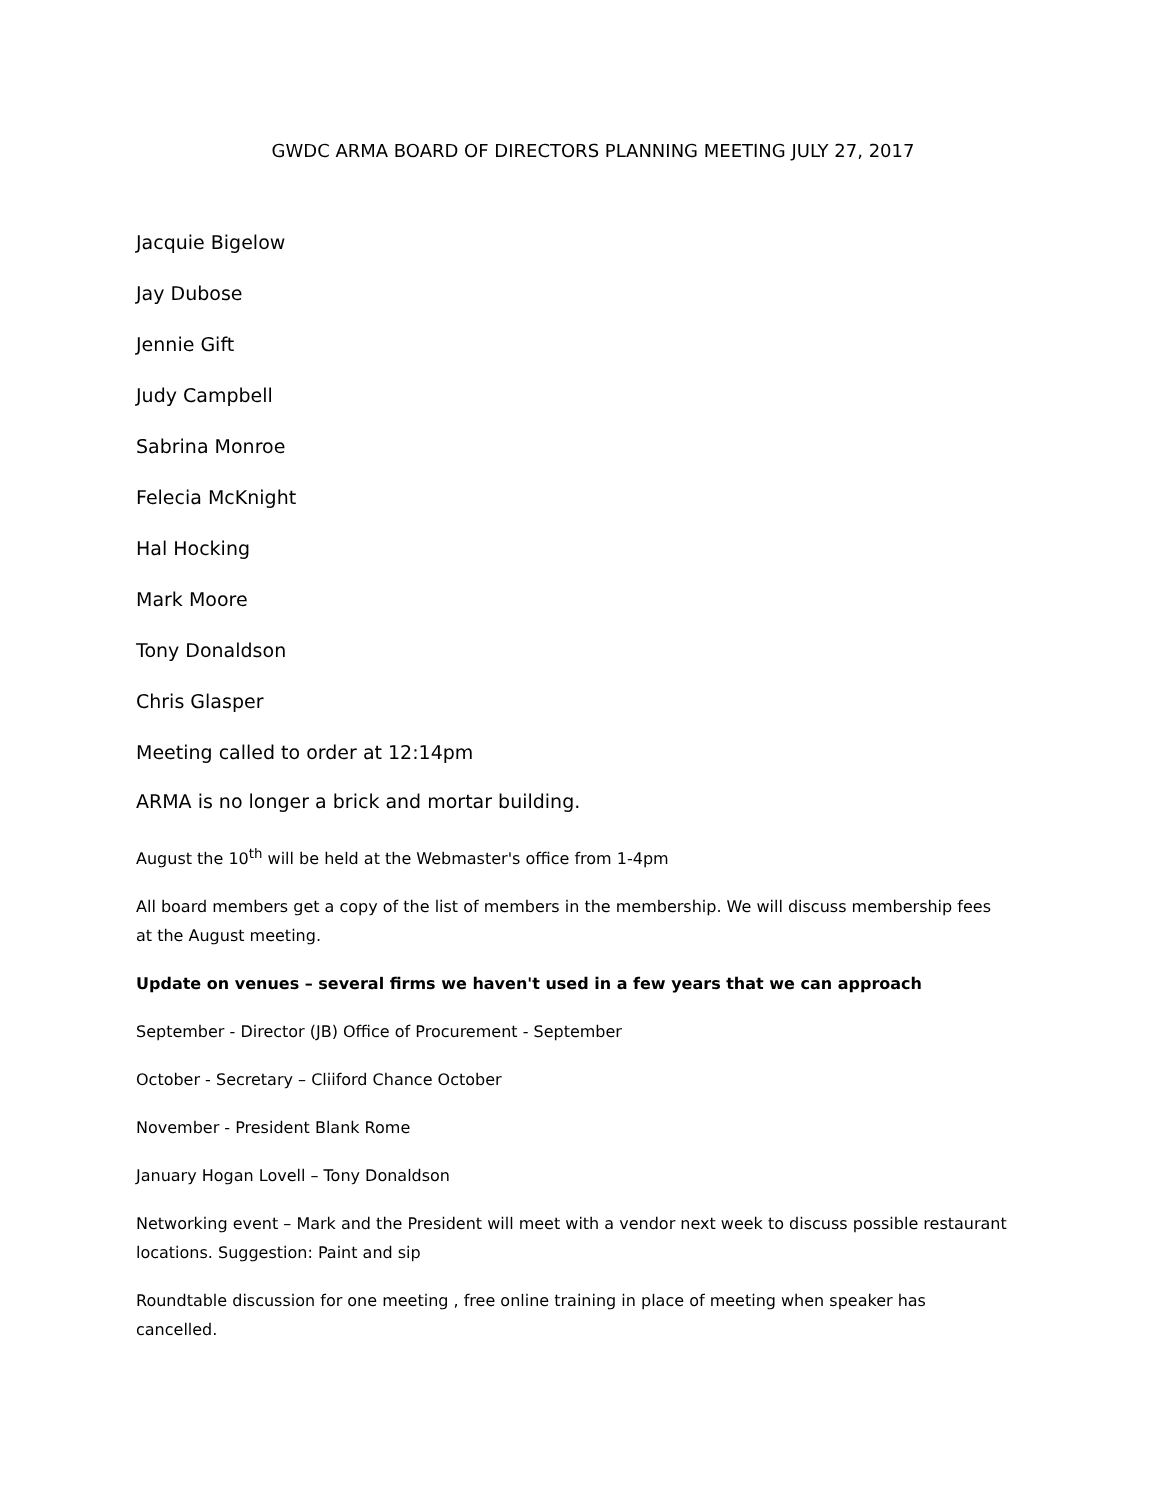GWDC ARMA BOARD OF DIRECTORS PLANNING MEETING JULY 27, 2017
Jacquie Bigelow
Jay Dubose
Jennie Gift
Judy Campbell
Sabrina Monroe
Felecia McKnight
Hal Hocking
Mark Moore
Tony Donaldson
Chris Glasper
Meeting called to order at 12:14pm
ARMA is no longer a brick and mortar building.
August the 10<sup>th</sup> will be held at the Webmaster's office from 1-4pm
All board members get a copy of the list of members in the membership. We will discuss membership fees at the August meeting.
Update on venues – several firms we haven't used in a few years that we can approach
September - Director (JB) Office of Procurement - September
October - Secretary – Cliiford Chance October
November - President Blank Rome
January Hogan Lovell – Tony Donaldson
Networking event – Mark and the President will meet with a vendor next week to discuss possible restaurant locations. Suggestion: Paint and sip
Roundtable discussion for one meeting , free online training in place of meeting when speaker has cancelled.